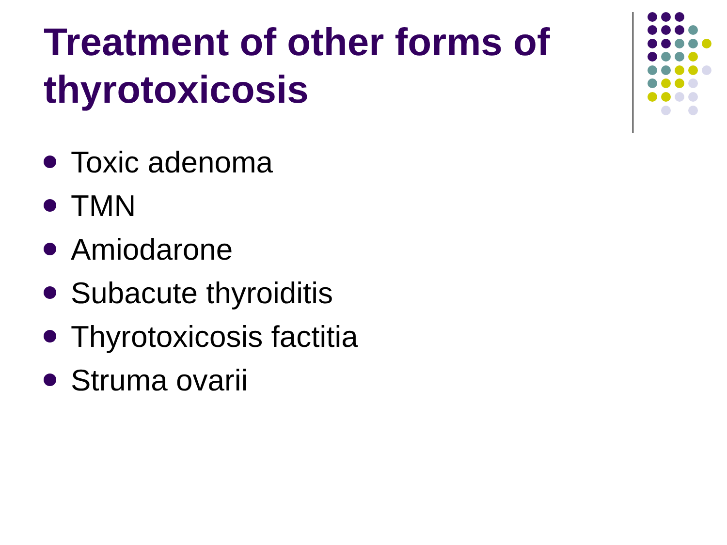Treatment of other forms of thyrotoxicosis
Toxic adenoma
TMN
Amiodarone
Subacute thyroiditis
Thyrotoxicosis factitia
Struma ovarii